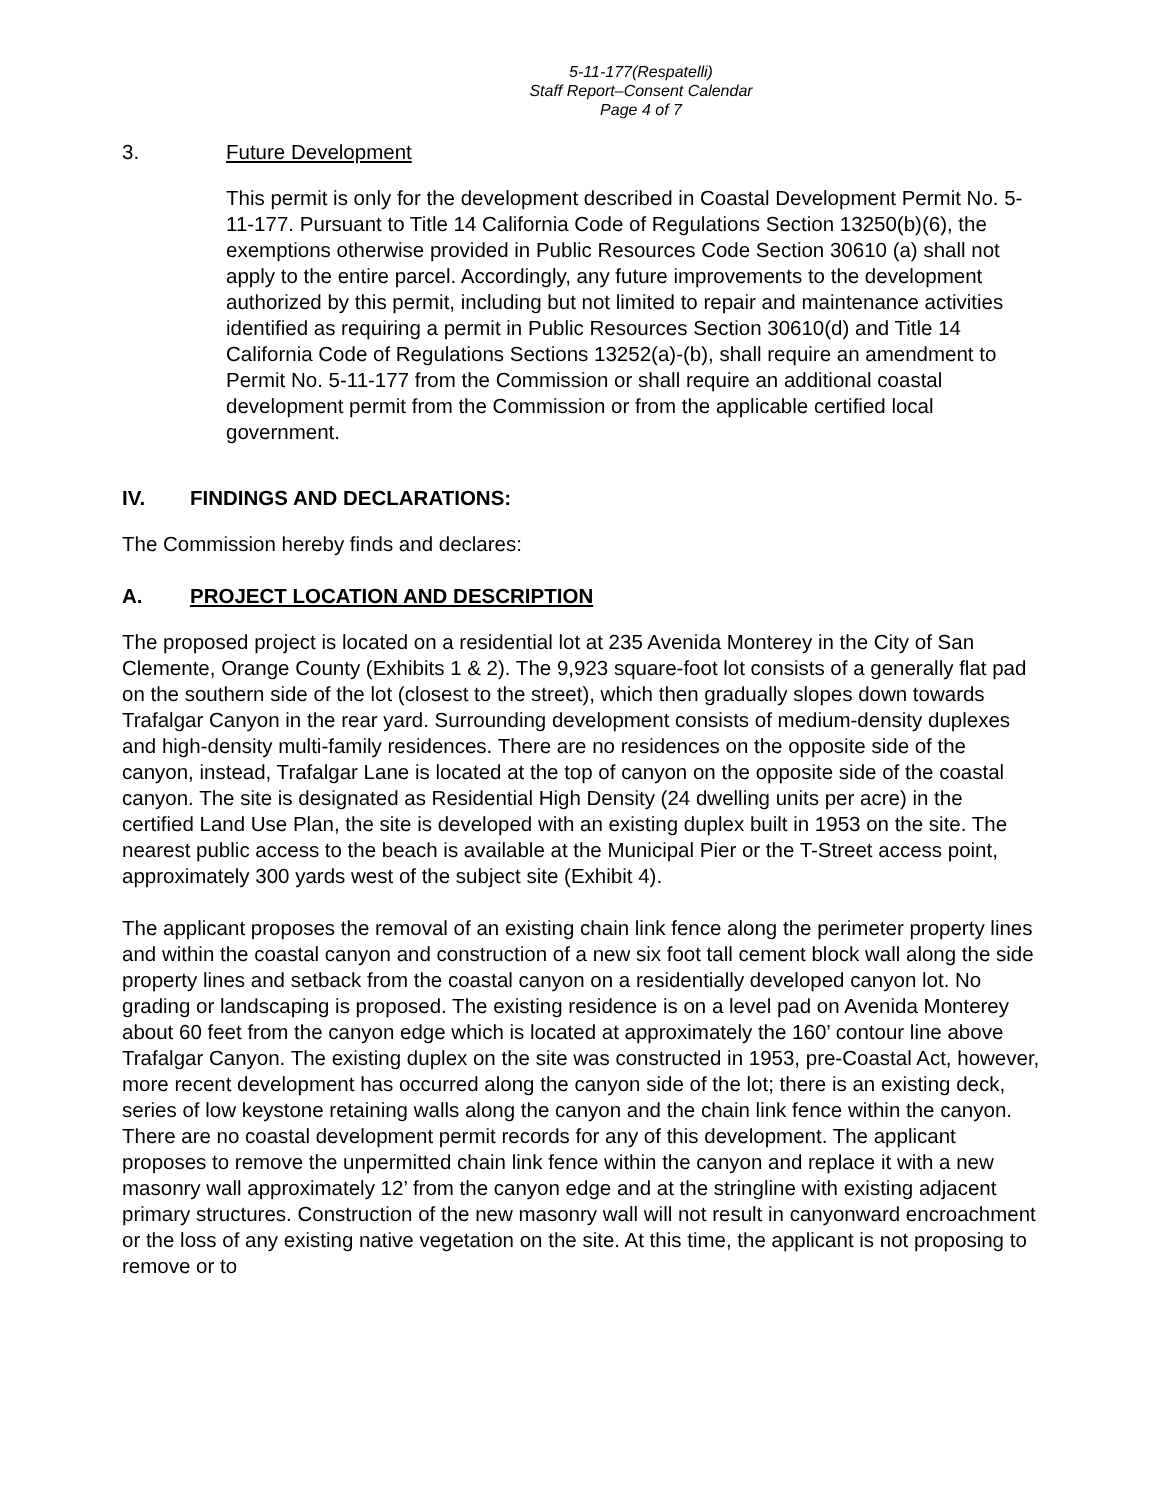5-11-177(Respatelli)
Staff Report–Consent Calendar
Page 4 of 7
3. Future Development
This permit is only for the development described in Coastal Development Permit No. 5-11-177. Pursuant to Title 14 California Code of Regulations Section 13250(b)(6), the exemptions otherwise provided in Public Resources Code Section 30610 (a) shall not apply to the entire parcel. Accordingly, any future improvements to the development authorized by this permit, including but not limited to repair and maintenance activities identified as requiring a permit in Public Resources Section 30610(d) and Title 14 California Code of Regulations Sections 13252(a)-(b), shall require an amendment to Permit No. 5-11-177 from the Commission or shall require an additional coastal development permit from the Commission or from the applicable certified local government.
IV. FINDINGS AND DECLARATIONS:
The Commission hereby finds and declares:
A. PROJECT LOCATION AND DESCRIPTION
The proposed project is located on a residential lot at 235 Avenida Monterey in the City of San Clemente, Orange County (Exhibits 1 & 2). The 9,923 square-foot lot consists of a generally flat pad on the southern side of the lot (closest to the street), which then gradually slopes down towards Trafalgar Canyon in the rear yard. Surrounding development consists of medium-density duplexes and high-density multi-family residences. There are no residences on the opposite side of the canyon, instead, Trafalgar Lane is located at the top of canyon on the opposite side of the coastal canyon. The site is designated as Residential High Density (24 dwelling units per acre) in the certified Land Use Plan, the site is developed with an existing duplex built in 1953 on the site. The nearest public access to the beach is available at the Municipal Pier or the T-Street access point, approximately 300 yards west of the subject site (Exhibit 4).
The applicant proposes the removal of an existing chain link fence along the perimeter property lines and within the coastal canyon and construction of a new six foot tall cement block wall along the side property lines and setback from the coastal canyon on a residentially developed canyon lot. No grading or landscaping is proposed. The existing residence is on a level pad on Avenida Monterey about 60 feet from the canyon edge which is located at approximately the 160’ contour line above Trafalgar Canyon. The existing duplex on the site was constructed in 1953, pre-Coastal Act, however, more recent development has occurred along the canyon side of the lot; there is an existing deck, series of low keystone retaining walls along the canyon and the chain link fence within the canyon. There are no coastal development permit records for any of this development. The applicant proposes to remove the unpermitted chain link fence within the canyon and replace it with a new masonry wall approximately 12’ from the canyon edge and at the stringline with existing adjacent primary structures. Construction of the new masonry wall will not result in canyonward encroachment or the loss of any existing native vegetation on the site. At this time, the applicant is not proposing to remove or to